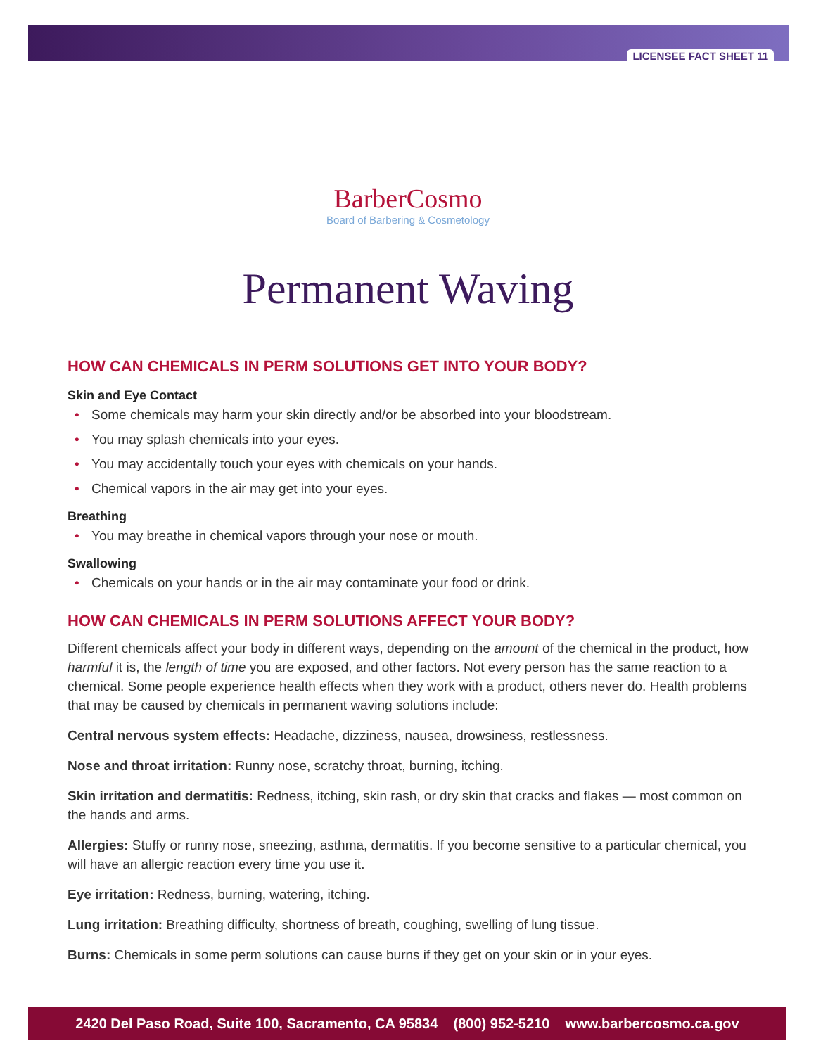LICENSEE FACT SHEET 11
BarberCosmo
Board of Barbering & Cosmetology
Permanent Waving
HOW CAN CHEMICALS IN PERM SOLUTIONS GET INTO YOUR BODY?
Skin and Eye Contact
• Some chemicals may harm your skin directly and/or be absorbed into your bloodstream.
• You may splash chemicals into your eyes.
• You may accidentally touch your eyes with chemicals on your hands.
• Chemical vapors in the air may get into your eyes.
Breathing
• You may breathe in chemical vapors through your nose or mouth.
Swallowing
• Chemicals on your hands or in the air may contaminate your food or drink.
HOW CAN CHEMICALS IN PERM SOLUTIONS AFFECT YOUR BODY?
Different chemicals affect your body in different ways, depending on the amount of the chemical in the product, how harmful it is, the length of time you are exposed, and other factors. Not every person has the same reaction to a chemical. Some people experience health effects when they work with a product, others never do. Health problems that may be caused by chemicals in permanent waving solutions include:
Central nervous system effects: Headache, dizziness, nausea, drowsiness, restlessness.
Nose and throat irritation: Runny nose, scratchy throat, burning, itching.
Skin irritation and dermatitis: Redness, itching, skin rash, or dry skin that cracks and flakes — most common on the hands and arms.
Allergies: Stuffy or runny nose, sneezing, asthma, dermatitis. If you become sensitive to a particular chemical, you will have an allergic reaction every time you use it.
Eye irritation: Redness, burning, watering, itching.
Lung irritation: Breathing difficulty, shortness of breath, coughing, swelling of lung tissue.
Burns: Chemicals in some perm solutions can cause burns if they get on your skin or in your eyes.
2420 Del Paso Road, Suite 100, Sacramento, CA 95834 (800) 952-5210 www.barbercosmo.ca.gov